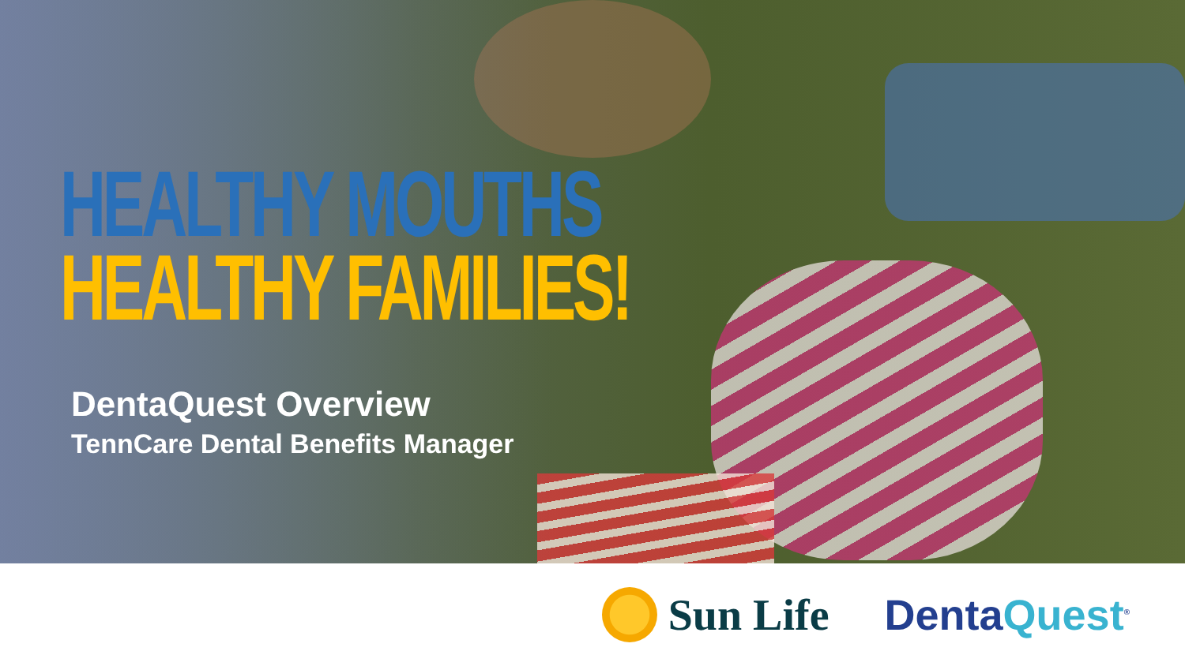HEALTHY MOUTHS
HEALTHY FAMILIES!
DentaQuest Overview
TennCare Dental Benefits Manager
Sun Life DentaQuest<sup>®</sup>